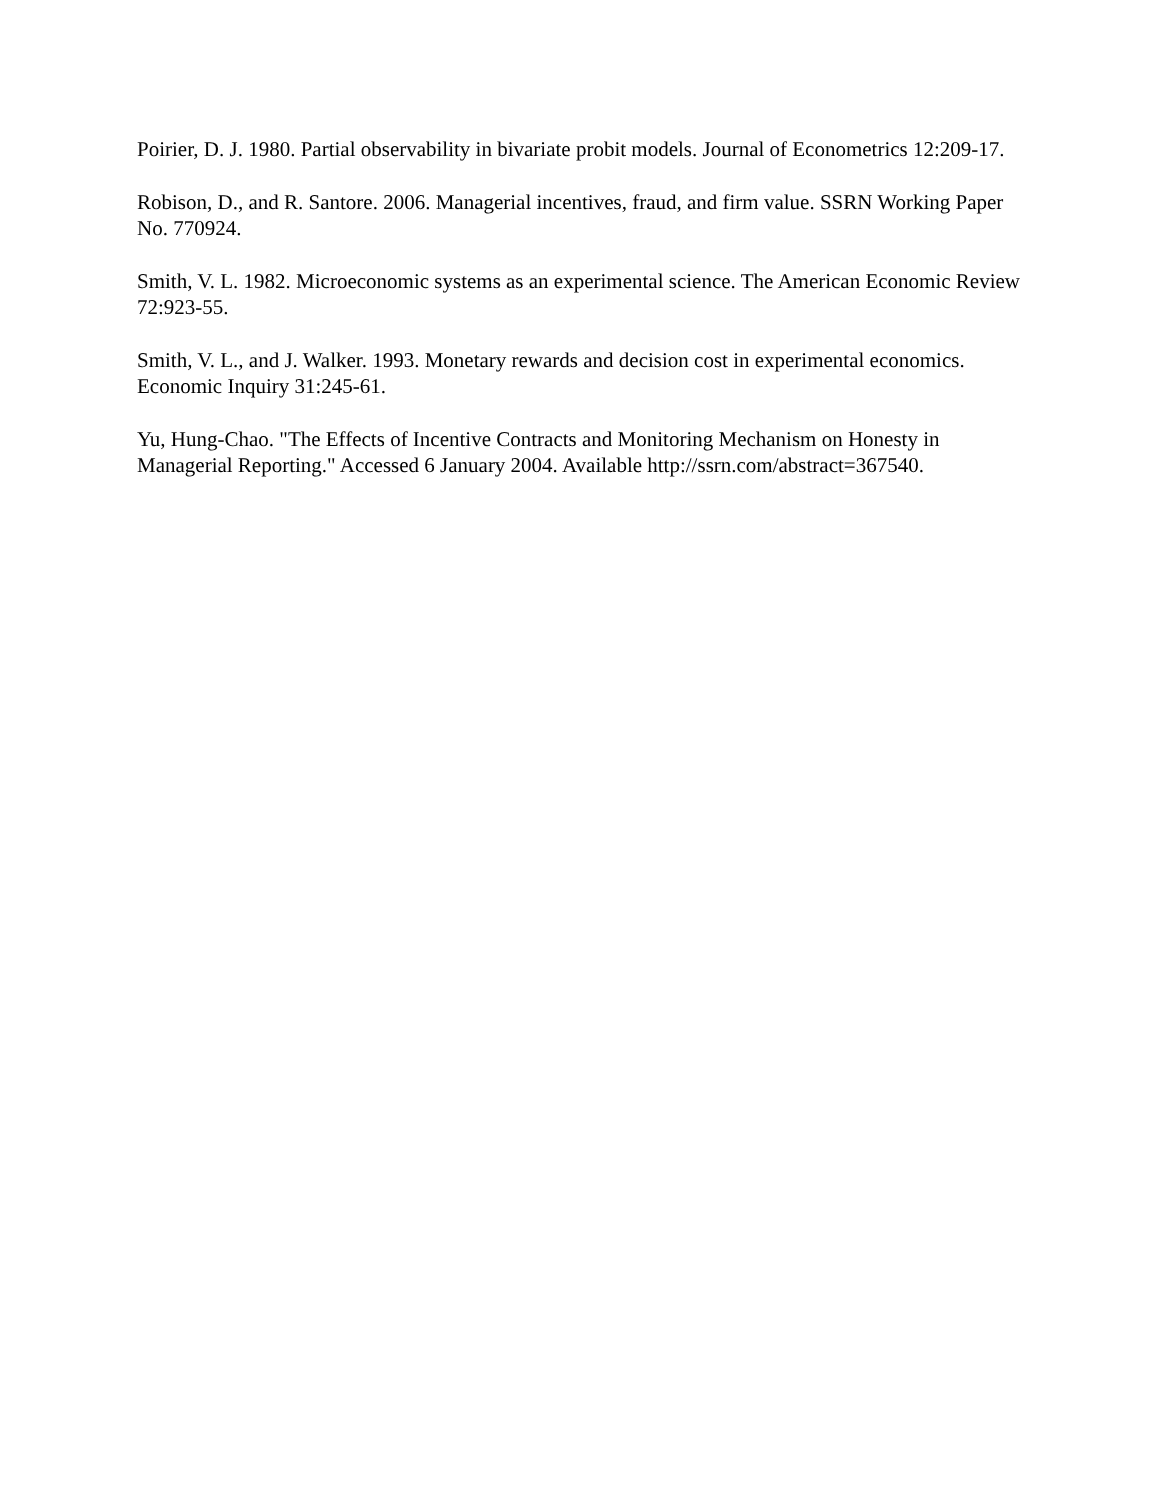Poirier, D. J. 1980. Partial observability in bivariate probit models. Journal of Econometrics 12:209-17.
Robison, D., and R. Santore. 2006. Managerial incentives, fraud, and firm value. SSRN Working Paper No. 770924.
Smith, V. L. 1982. Microeconomic systems as an experimental science. The American Economic Review 72:923-55.
Smith, V. L., and J. Walker. 1993. Monetary rewards and decision cost in experimental economics. Economic Inquiry 31:245-61.
Yu, Hung-Chao. "The Effects of Incentive Contracts and Monitoring Mechanism on Honesty in Managerial Reporting." Accessed 6 January 2004. Available http://ssrn.com/abstract=367540.